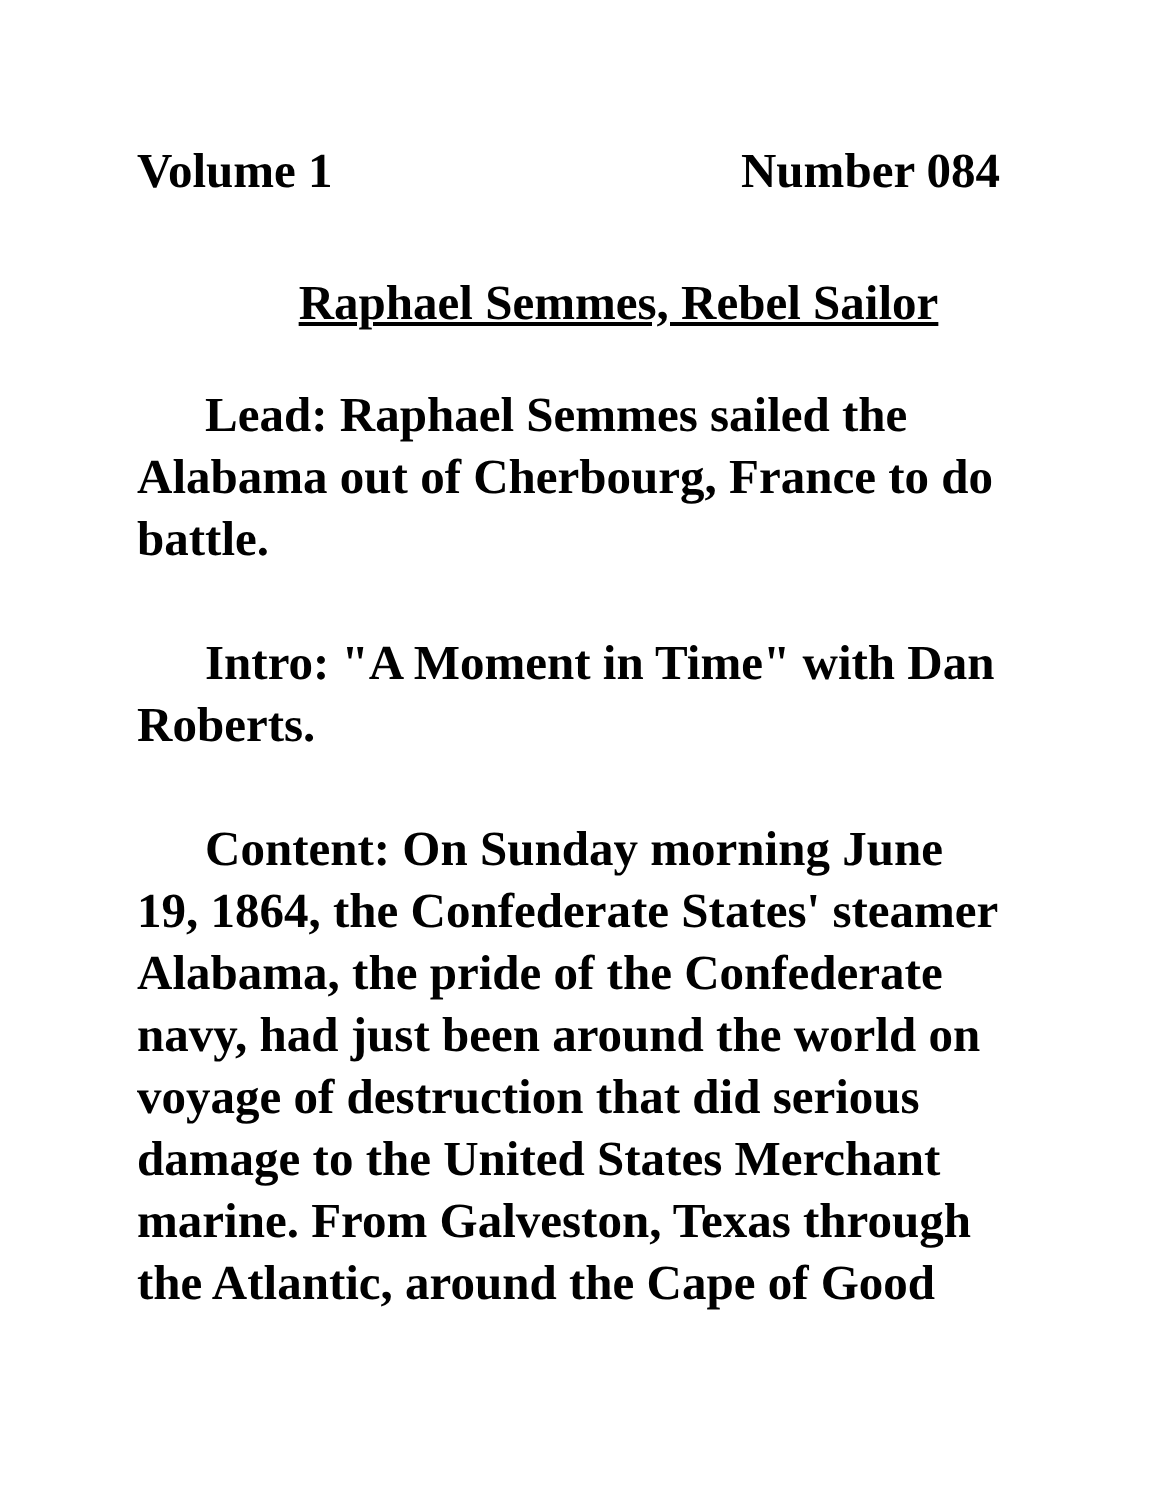Volume 1 Number 084
Raphael Semmes, Rebel Sailor
Lead: Raphael Semmes sailed the Alabama out of Cherbourg, France to do battle.
Intro: "A Moment in Time" with Dan Roberts.
Content: On Sunday morning June 19, 1864, the Confederate States' steamer Alabama, the pride of the Confederate navy, had just been around the world on voyage of destruction that did serious damage to the United States Merchant marine. From Galveston, Texas through the Atlantic, around the Cape of Good